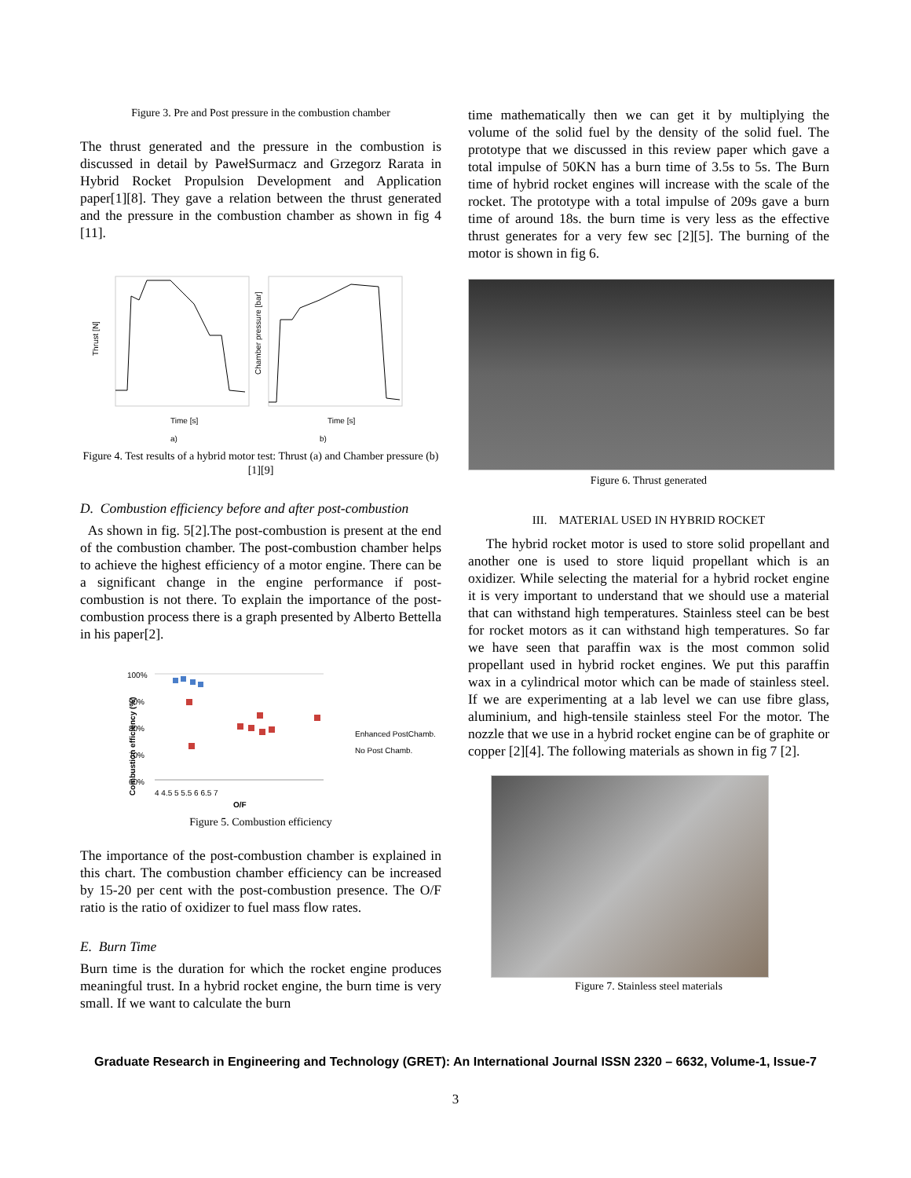Figure 3. Pre and Post pressure in the combustion chamber
The thrust generated and the pressure in the combustion is discussed in detail by PawełSurmacz and Grzegorz Rarata in Hybrid Rocket Propulsion Development and Application paper[1][8]. They gave a relation between the thrust generated and the pressure in the combustion chamber as shown in fig 4 [11].
Thrust [N]
Time [s]
Chamber pressure [bar]
Time [s]
a)
b)
Figure 4. Test results of a hybrid motor test: Thrust (a) and Chamber pressure (b)[1][9]
D. Combustion efficiency before and after post-combustion
As shown in fig. 5[2].The post-combustion is present at the end of the combustion chamber. The post-combustion chamber helps to achieve the highest efficiency of a motor engine. There can be a significant change in the engine performance if post-combustion is not there. To explain the importance of the post-combustion process there is a graph presented by Alberto Bettella in his paper[2].
Combustion efficiency (%)
100%
90%
80%
70%
60%
4 4.5 5 5.5 6 6.5 7
O/F
Enhanced PostChamb.
No Post Chamb.
Figure 5. Combustion efficiency
The importance of the post-combustion chamber is explained in this chart. The combustion chamber efficiency can be increased by 15-20 per cent with the post-combustion presence. The O/F ratio is the ratio of oxidizer to fuel mass flow rates.
E. Burn Time
Burn time is the duration for which the rocket engine produces meaningful trust. In a hybrid rocket engine, the burn time is very small. If we want to calculate the burn
time mathematically then we can get it by multiplying the volume of the solid fuel by the density of the solid fuel. The prototype that we discussed in this review paper which gave a total impulse of 50KN has a burn time of 3.5s to 5s. The Burn time of hybrid rocket engines will increase with the scale of the rocket. The prototype with a total impulse of 209s gave a burn time of around 18s. the burn time is very less as the effective thrust generates for a very few sec [2][5]. The burning of the motor is shown in fig 6.
Figure 6. Thrust generated
III. MATERIAL USED IN HYBRID ROCKET
The hybrid rocket motor is used to store solid propellant and another one is used to store liquid propellant which is an oxidizer. While selecting the material for a hybrid rocket engine it is very important to understand that we should use a material that can withstand high temperatures. Stainless steel can be best for rocket motors as it can withstand high temperatures. So far we have seen that paraffin wax is the most common solid propellant used in hybrid rocket engines. We put this paraffin wax in a cylindrical motor which can be made of stainless steel. If we are experimenting at a lab level we can use fibre glass, aluminium, and high-tensile stainless steel For the motor. The nozzle that we use in a hybrid rocket engine can be of graphite or copper [2][4]. The following materials as shown in fig 7 [2].
Figure 7. Stainless steel materials
Graduate Research in Engineering and Technology (GRET): An International Journal ISSN 2320 – 6632, Volume-1, Issue-7
3